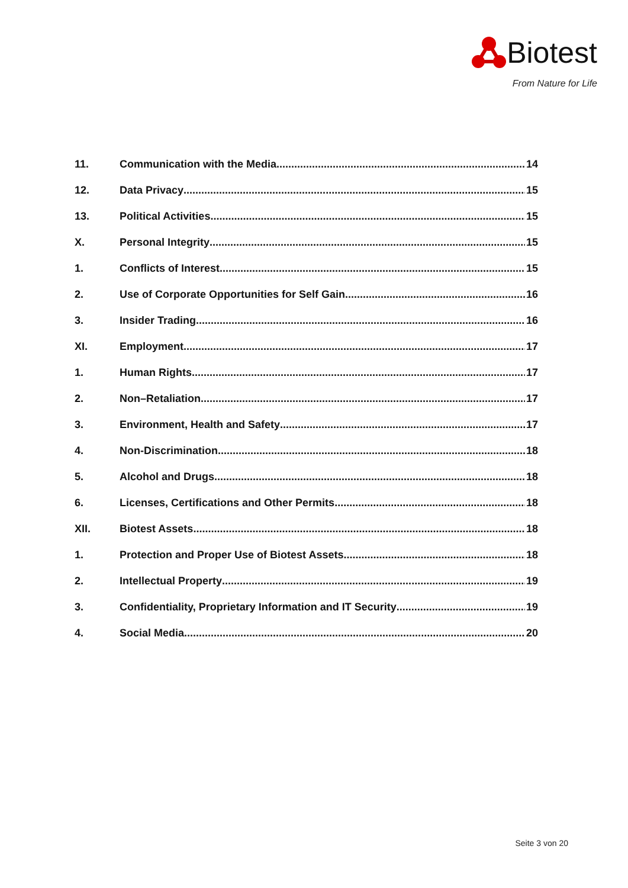Biotest
From Nature for Life
11. Communication with the Media 14
12. Data Privacy 15
13. Political Activities 15
X. Personal Integrity 15
1. Conflicts of Interest 15
2. Use of Corporate Opportunities for Self Gain 16
3. Insider Trading 16
XI. Employment 17
1. Human Rights 17
2. Non–Retaliation 17
3. Environment, Health and Safety 17
4. Non-Discrimination 18
5. Alcohol and Drugs 18
6. Licenses, Certifications and Other Permits 18
XII. Biotest Assets 18
1. Protection and Proper Use of Biotest Assets 18
2. Intellectual Property 19
3. Confidentiality, Proprietary Information and IT Security 19
4. Social Media 20
Seite 3 von 20